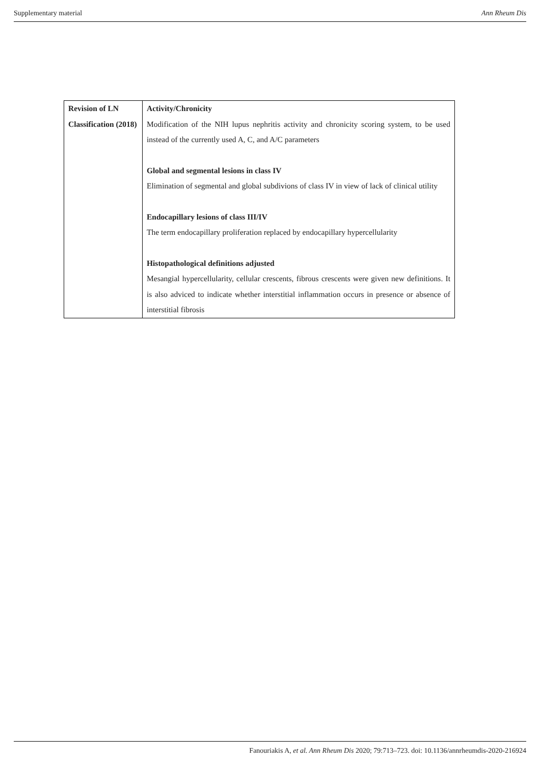Supplementary material Ann Rheum Dis
| Revision of LN Classification (2018) | Activity/Chronicity Modification of the NIH lupus nephritis activity and chronicity scoring system, to be used instead of the currently used A, C, and A/C parameters Global and segmental lesions in class IV Elimination of segmental and global subdivions of class IV in view of lack of clinical utility Endocapillary lesions of class III/IV The term endocapillary proliferation replaced by endocapillary hypercellularity Histopathological definitions adjusted Mesangial hypercellularity, cellular crescents, fibrous crescents were given new definitions. It is also adviced to indicate whether interstitial inflammation occurs in presence or absence of interstitial fibrosis |
Fanouriakis A, et al. Ann Rheum Dis 2020; 79:713–723. doi: 10.1136/annrheumdis-2020-216924